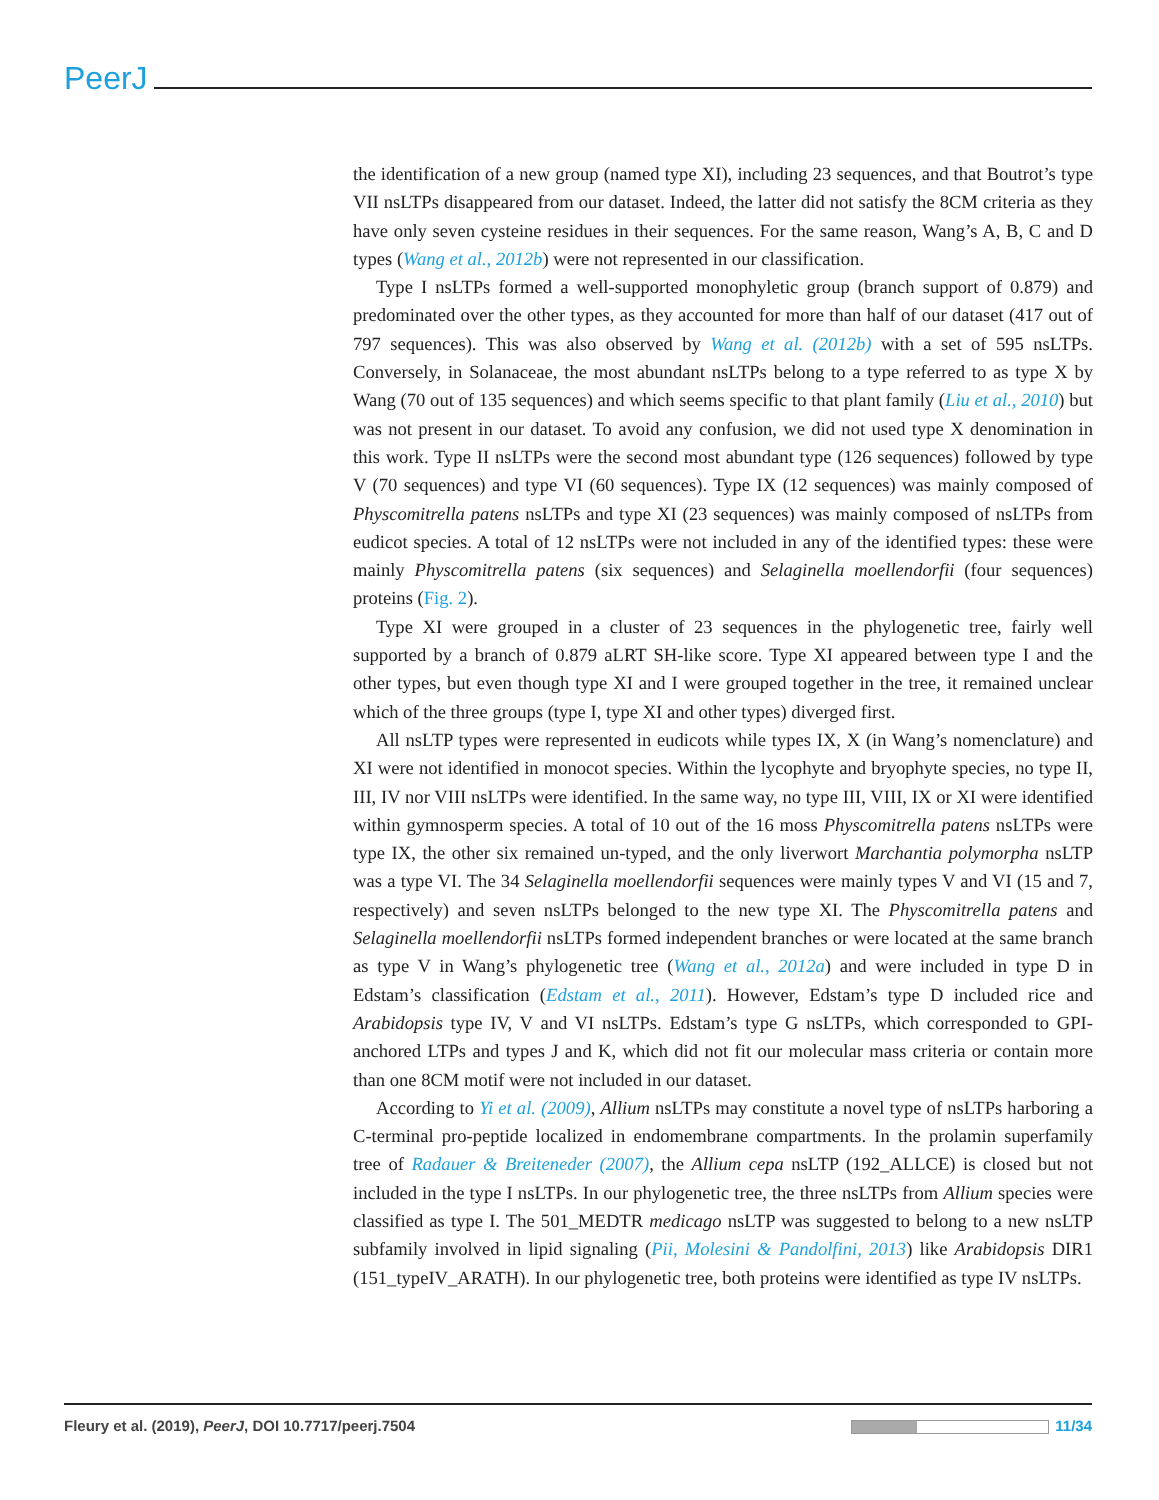PeerJ
the identification of a new group (named type XI), including 23 sequences, and that Boutrot’s type VII nsLTPs disappeared from our dataset. Indeed, the latter did not satisfy the 8CM criteria as they have only seven cysteine residues in their sequences. For the same reason, Wang’s A, B, C and D types (Wang et al., 2012b) were not represented in our classification.
Type I nsLTPs formed a well-supported monophyletic group (branch support of 0.879) and predominated over the other types, as they accounted for more than half of our dataset (417 out of 797 sequences). This was also observed by Wang et al. (2012b) with a set of 595 nsLTPs. Conversely, in Solanaceae, the most abundant nsLTPs belong to a type referred to as type X by Wang (70 out of 135 sequences) and which seems specific to that plant family (Liu et al., 2010) but was not present in our dataset. To avoid any confusion, we did not used type X denomination in this work. Type II nsLTPs were the second most abundant type (126 sequences) followed by type V (70 sequences) and type VI (60 sequences). Type IX (12 sequences) was mainly composed of Physcomitrella patens nsLTPs and type XI (23 sequences) was mainly composed of nsLTPs from eudicot species. A total of 12 nsLTPs were not included in any of the identified types: these were mainly Physcomitrella patens (six sequences) and Selaginella moellendorfii (four sequences) proteins (Fig. 2).
Type XI were grouped in a cluster of 23 sequences in the phylogenetic tree, fairly well supported by a branch of 0.879 aLRT SH-like score. Type XI appeared between type I and the other types, but even though type XI and I were grouped together in the tree, it remained unclear which of the three groups (type I, type XI and other types) diverged first.
All nsLTP types were represented in eudicots while types IX, X (in Wang’s nomenclature) and XI were not identified in monocot species. Within the lycophyte and bryophyte species, no type II, III, IV nor VIII nsLTPs were identified. In the same way, no type III, VIII, IX or XI were identified within gymnosperm species. A total of 10 out of the 16 moss Physcomitrella patens nsLTPs were type IX, the other six remained un-typed, and the only liverwort Marchantia polymorpha nsLTP was a type VI. The 34 Selaginella moellendorfii sequences were mainly types V and VI (15 and 7, respectively) and seven nsLTPs belonged to the new type XI. The Physcomitrella patens and Selaginella moellendorfii nsLTPs formed independent branches or were located at the same branch as type V in Wang’s phylogenetic tree (Wang et al., 2012a) and were included in type D in Edstam’s classification (Edstam et al., 2011). However, Edstam’s type D included rice and Arabidopsis type IV, V and VI nsLTPs. Edstam’s type G nsLTPs, which corresponded to GPI-anchored LTPs and types J and K, which did not fit our molecular mass criteria or contain more than one 8CM motif were not included in our dataset.
According to Yi et al. (2009), Allium nsLTPs may constitute a novel type of nsLTPs harboring a C-terminal pro-peptide localized in endomembrane compartments. In the prolamin superfamily tree of Radauer & Breiteneder (2007), the Allium cepa nsLTP (192_ALLCE) is closed but not included in the type I nsLTPs. In our phylogenetic tree, the three nsLTPs from Allium species were classified as type I. The 501_MEDTR medicago nsLTP was suggested to belong to a new nsLTP subfamily involved in lipid signaling (Pii, Molesini & Pandolfini, 2013) like Arabidopsis DIR1 (151_typeIV_ARATH). In our phylogenetic tree, both proteins were identified as type IV nsLTPs.
Fleury et al. (2019), PeerJ, DOI 10.7717/peerj.7504 11/34